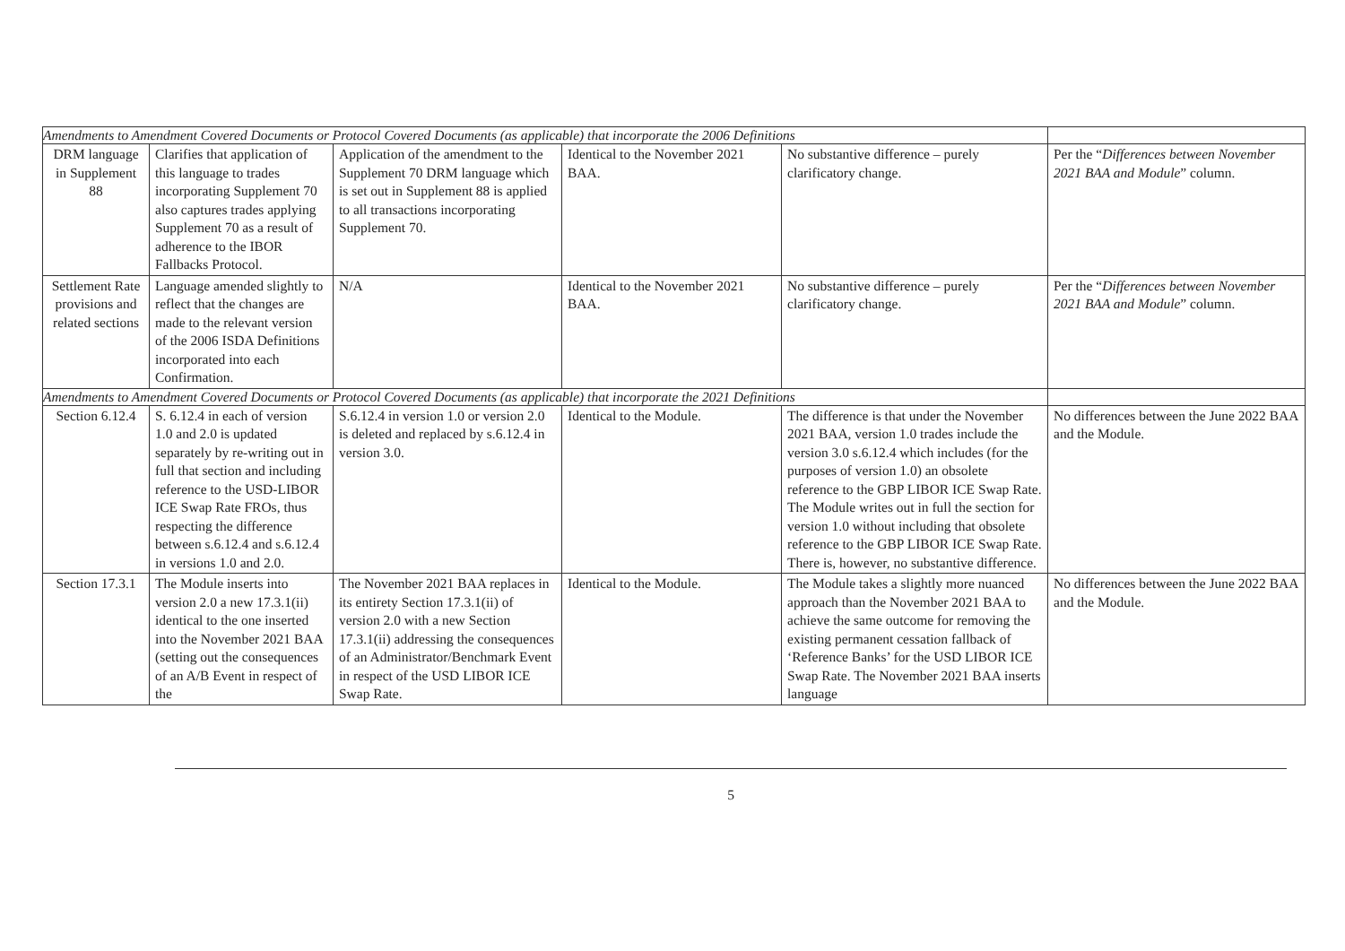| Amendments to Amendment Covered Documents or Protocol Covered Documents (as applicable) that incorporate the 2006 Definitions | | | | | |
| DRM language in Supplement 88 | Clarifies that application of this language to trades incorporating Supplement 70 also captures trades applying Supplement 70 as a result of adherence to the IBOR Fallbacks Protocol. | Application of the amendment to the Supplement 70 DRM language which is set out in Supplement 88 is applied to all transactions incorporating Supplement 70. | Identical to the November 2021 BAA. | No substantive difference – purely clarificatory change. | Per the “ Differences between November 2021 BAA and Module ” column. |
| Settlement Rate provisions and related sections | Language amended slightly to reflect that the changes are made to the relevant version of the 2006 ISDA Definitions incorporated into each Confirmation. | N/A | Identical to the November 2021 BAA. | No substantive difference – purely clarificatory change. | Per the “ Differences between November 2021 BAA and Module ” column. |
| Amendments to Amendment Covered Documents or Protocol Covered Documents (as applicable) that incorporate the 2021 Definitions | | | | | |
| Section 6.12.4 | S. 6.12.4 in each of version 1.0 and 2.0 is updated separately by re-writing out in full that section and including reference to the USD-LIBOR ICE Swap Rate FROs, thus respecting the difference between s.6.12.4 and s.6.12.4 in versions 1.0 and 2.0. | S.6.12.4 in version 1.0 or version 2.0 is deleted and replaced by s.6.12.4 in version 3.0. | Identical to the Module. | The difference is that under the November 2021 BAA, version 1.0 trades include the version 3.0 s.6.12.4 which includes (for the purposes of version 1.0) an obsolete reference to the GBP LIBOR ICE Swap Rate. The Module writes out in full the section for version 1.0 without including that obsolete reference to the GBP LIBOR ICE Swap Rate. There is, however, no substantive difference. | No differences between the June 2022 BAA and the Module. |
| Section 17.3.1 | The Module inserts into version 2.0 a new 17.3.1(ii) identical to the one inserted into the November 2021 BAA (setting out the consequences of an A/B Event in respect of the | The November 2021 BAA replaces in its entirety Section 17.3.1(ii) of version 2.0 with a new Section 17.3.1(ii) addressing the consequences of an Administrator/Benchmark Event in respect of the USD LIBOR ICE Swap Rate. | Identical to the Module. | The Module takes a slightly more nuanced approach than the November 2021 BAA to achieve the same outcome for removing the existing permanent cessation fallback of ‘Reference Banks’ for the USD LIBOR ICE Swap Rate. The November 2021 BAA inserts language | No differences between the June 2022 BAA and the Module. |
5